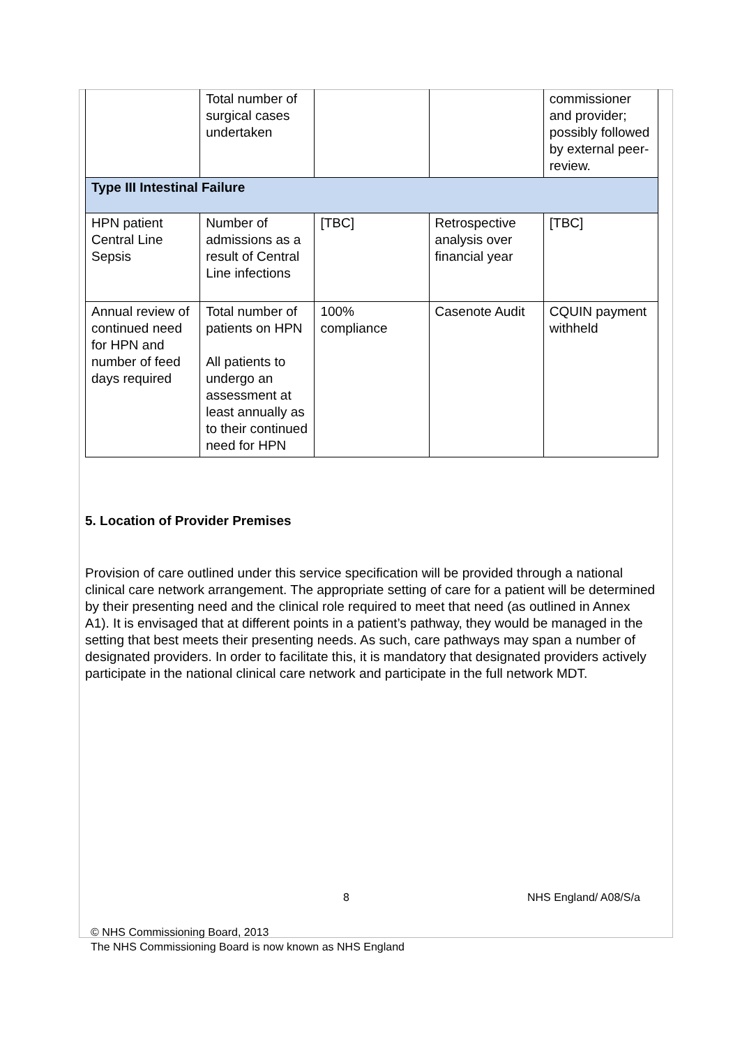| | Total number of surgical cases undertaken | | | commissioner and provider; possibly followed by external peer-review. |
| Type III Intestinal Failure | | | | |
| HPN patient Central Line Sepsis | Number of admissions as a result of Central Line infections | [TBC] | Retrospective analysis over financial year | [TBC] |
| Annual review of continued need for HPN and number of feed days required | Total number of patients on HPN All patients to undergo an assessment at least annually as to their continued need for HPN | 100% compliance | Casenote Audit | CQUIN payment withheld |
5. Location of Provider Premises
Provision of care outlined under this service specification will be provided through a national clinical care network arrangement. The appropriate setting of care for a patient will be determined by their presenting need and the clinical role required to meet that need (as outlined in Annex A1). It is envisaged that at different points in a patient’s pathway, they would be managed in the setting that best meets their presenting needs. As such, care pathways may span a number of designated providers. In order to facilitate this, it is mandatory that designated providers actively participate in the national clinical care network and participate in the full network MDT.
8 NHS England/ A08/S/a
© NHS Commissioning Board, 2013
The NHS Commissioning Board is now known as NHS England